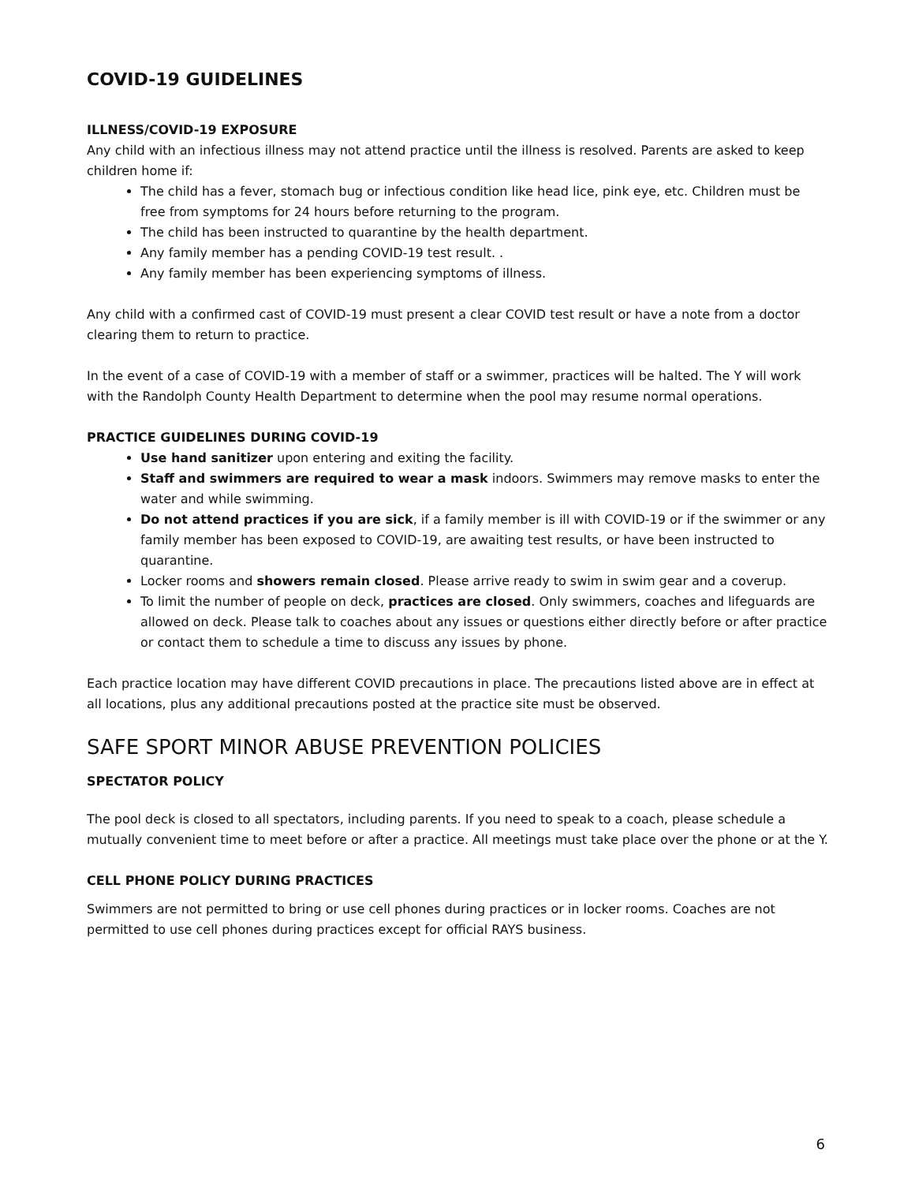COVID-19 GUIDELINES
ILLNESS/COVID-19 EXPOSURE
Any child with an infectious illness may not attend practice until the illness is resolved. Parents are asked to keep children home if:
The child has a fever, stomach bug or infectious condition like head lice, pink eye, etc. Children must be free from symptoms for 24 hours before returning to the program.
The child has been instructed to quarantine by the health department.
Any family member has a pending COVID-19 test result. .
Any family member has been experiencing symptoms of illness.
Any child with a confirmed cast of COVID-19 must present a clear COVID test result or have a note from a doctor clearing them to return to practice.
In the event of a case of COVID-19 with a member of staff or a swimmer, practices will be halted. The Y will work with the Randolph County Health Department to determine when the pool may resume normal operations.
PRACTICE GUIDELINES DURING COVID-19
Use hand sanitizer upon entering and exiting the facility.
Staff and swimmers are required to wear a mask indoors. Swimmers may remove masks to enter the water and while swimming.
Do not attend practices if you are sick, if a family member is ill with COVID-19 or if the swimmer or any family member has been exposed to COVID-19, are awaiting test results, or have been instructed to quarantine.
Locker rooms and showers remain closed. Please arrive ready to swim in swim gear and a coverup.
To limit the number of people on deck, practices are closed. Only swimmers, coaches and lifeguards are allowed on deck. Please talk to coaches about any issues or questions either directly before or after practice or contact them to schedule a time to discuss any issues by phone.
Each practice location may have different COVID precautions in place. The precautions listed above are in effect at all locations, plus any additional precautions posted at the practice site must be observed.
SAFE SPORT MINOR ABUSE PREVENTION POLICIES
SPECTATOR POLICY
The pool deck is closed to all spectators, including parents. If you need to speak to a coach, please schedule a mutually convenient time to meet before or after a practice. All meetings must take place over the phone or at the Y.
CELL PHONE POLICY DURING PRACTICES
Swimmers are not permitted to bring or use cell phones during practices or in locker rooms. Coaches are not permitted to use cell phones during practices except for official RAYS business.
6